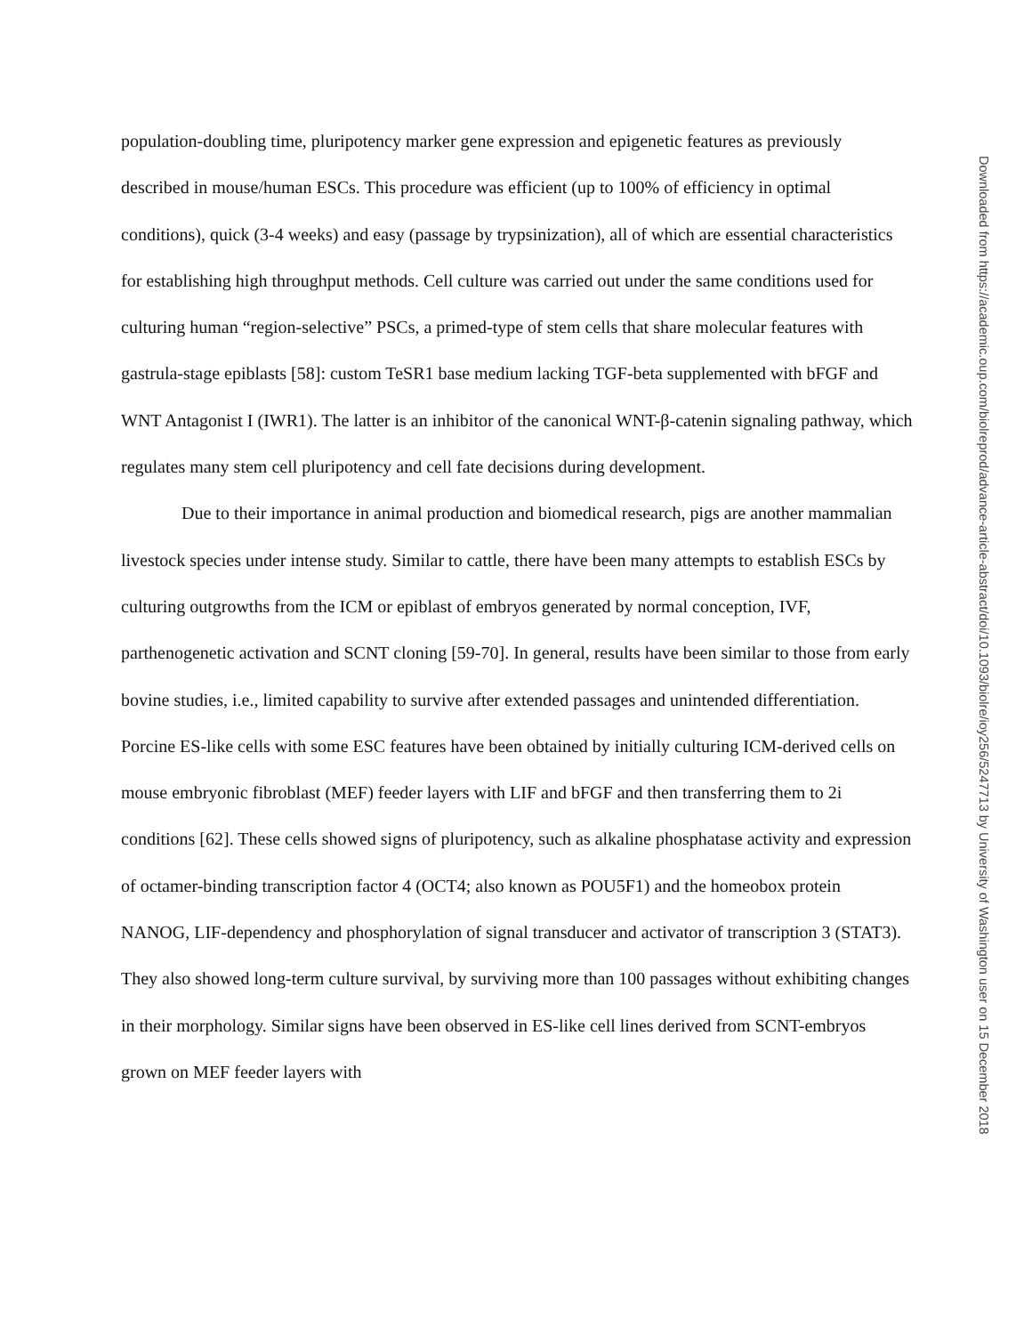population-doubling time, pluripotency marker gene expression and epigenetic features as previously described in mouse/human ESCs. This procedure was efficient (up to 100% of efficiency in optimal conditions), quick (3-4 weeks) and easy (passage by trypsinization), all of which are essential characteristics for establishing high throughput methods. Cell culture was carried out under the same conditions used for culturing human “region-selective” PSCs, a primed-type of stem cells that share molecular features with gastrula-stage epiblasts [58]: custom TeSR1 base medium lacking TGF-beta supplemented with bFGF and WNT Antagonist I (IWR1). The latter is an inhibitor of the canonical WNT-β-catenin signaling pathway, which regulates many stem cell pluripotency and cell fate decisions during development.
Due to their importance in animal production and biomedical research, pigs are another mammalian livestock species under intense study. Similar to cattle, there have been many attempts to establish ESCs by culturing outgrowths from the ICM or epiblast of embryos generated by normal conception, IVF, parthenogenetic activation and SCNT cloning [59-70]. In general, results have been similar to those from early bovine studies, i.e., limited capability to survive after extended passages and unintended differentiation. Porcine ES-like cells with some ESC features have been obtained by initially culturing ICM-derived cells on mouse embryonic fibroblast (MEF) feeder layers with LIF and bFGF and then transferring them to 2i conditions [62]. These cells showed signs of pluripotency, such as alkaline phosphatase activity and expression of octamer-binding transcription factor 4 (OCT4; also known as POU5F1) and the homeobox protein NANOG, LIF-dependency and phosphorylation of signal transducer and activator of transcription 3 (STAT3). They also showed long-term culture survival, by surviving more than 100 passages without exhibiting changes in their morphology. Similar signs have been observed in ES-like cell lines derived from SCNT-embryos grown on MEF feeder layers with
Downloaded from https://academic.oup.com/biolreprod/advance-article-abstract/doi/10.1093/biolre/ioy256/5247713 by University of Washington user on 15 December 2018